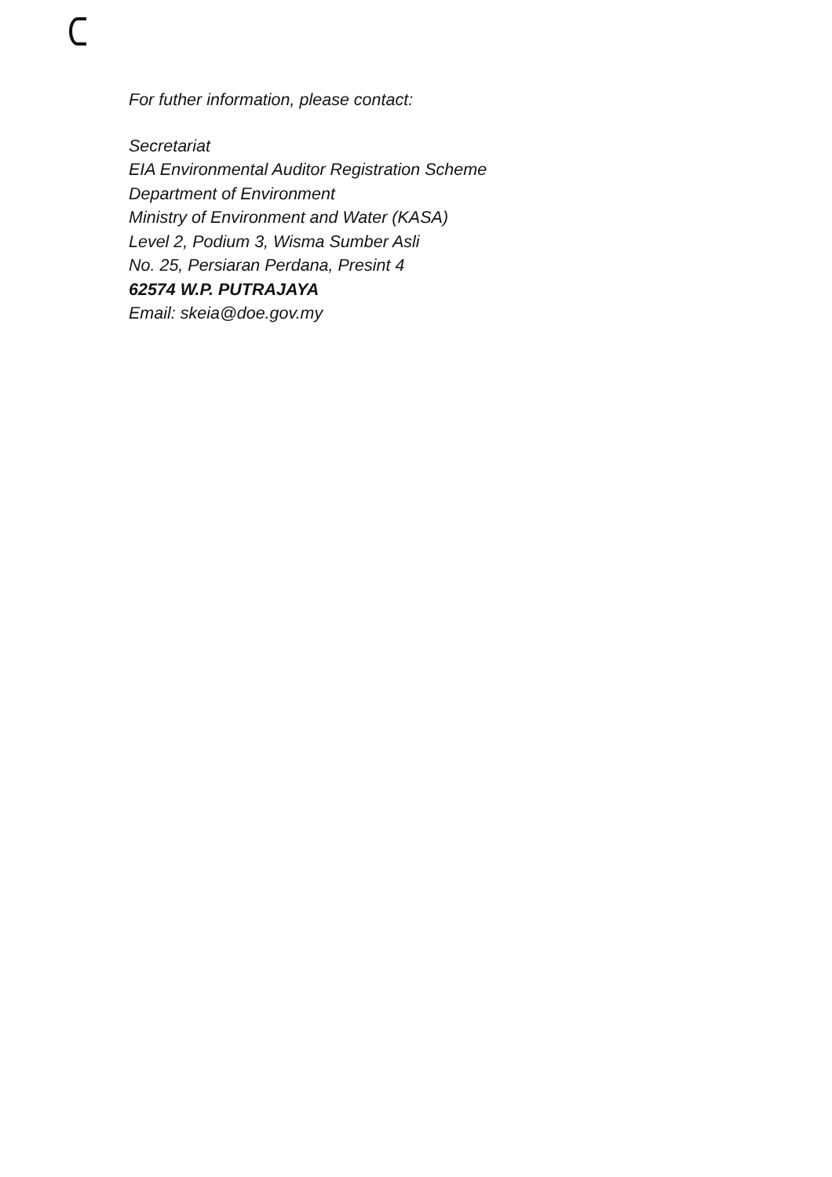For futher information, please contact:
Secretariat
EIA Environmental Auditor Registration Scheme
Department of Environment
Ministry of Environment and Water (KASA)
Level 2, Podium 3, Wisma Sumber Asli
No. 25, Persiaran Perdana, Presint 4
62574 W.P. PUTRAJAYA
Email: skeia@doe.gov.my